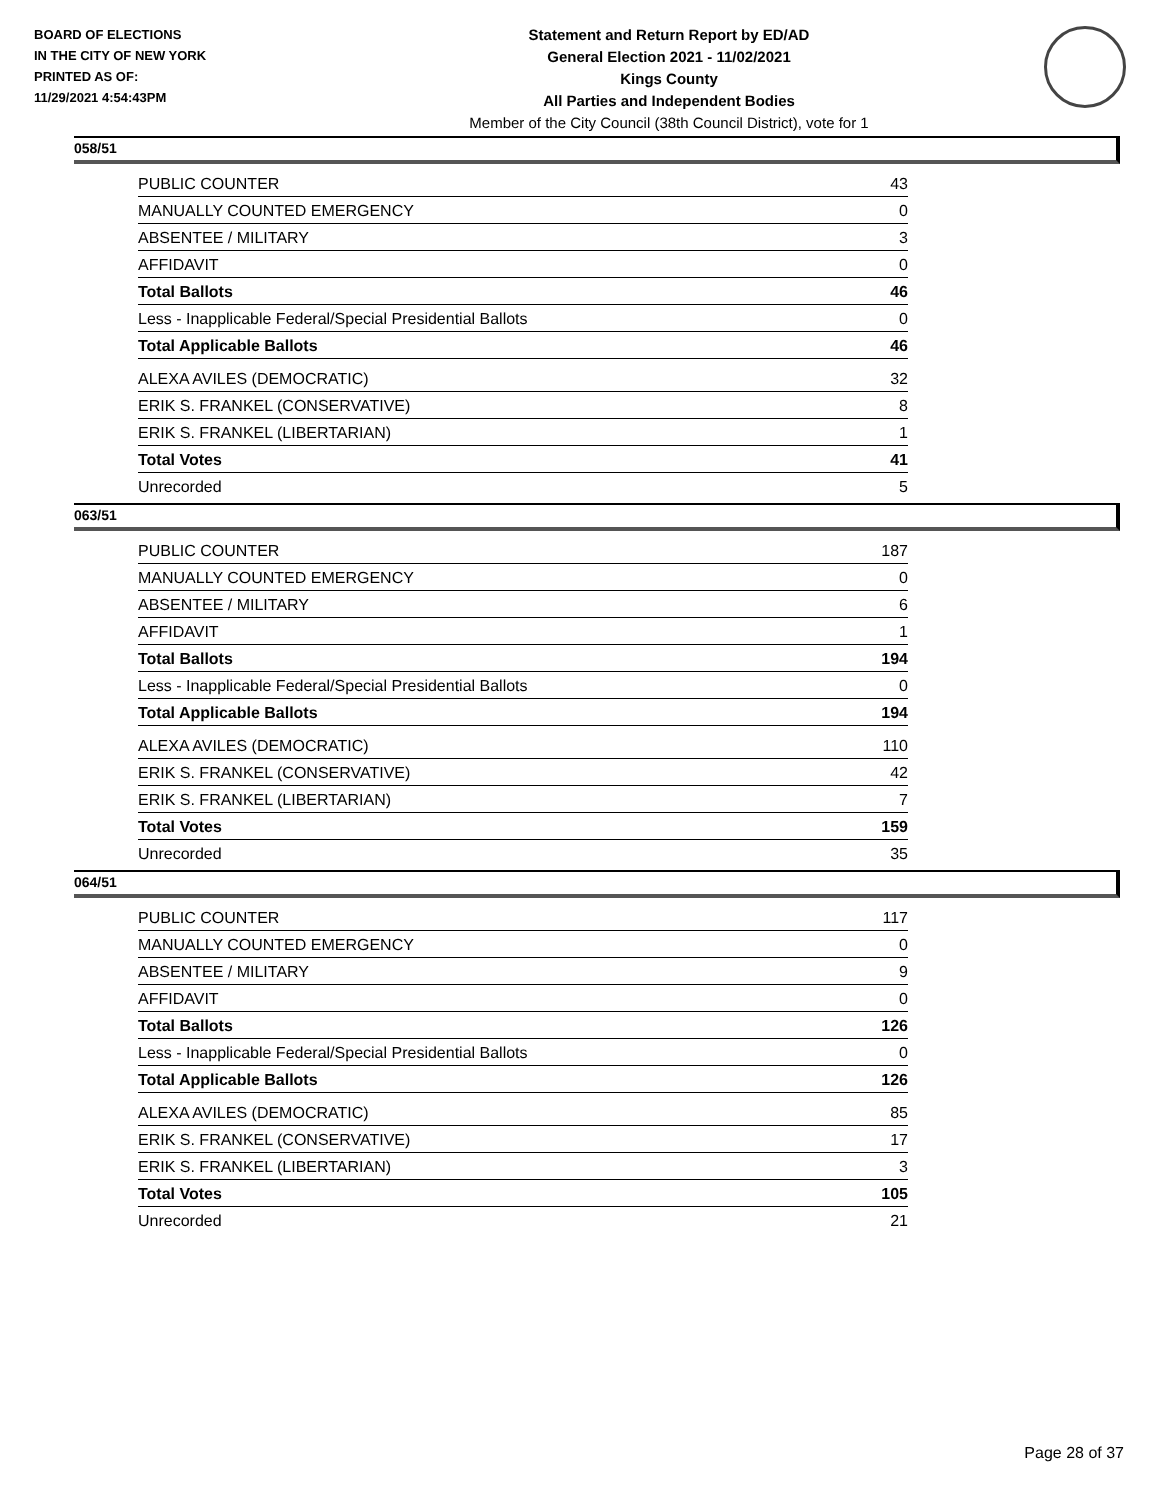BOARD OF ELECTIONS
IN THE CITY OF NEW YORK
PRINTED AS OF:
11/29/2021 4:54:43PM
Statement and Return Report by ED/AD
General Election 2021 - 11/02/2021
Kings County
All Parties and Independent Bodies
Member of the City Council (38th Council District), vote for 1
058/51
| PUBLIC COUNTER | 43 |
| MANUALLY COUNTED EMERGENCY | 0 |
| ABSENTEE / MILITARY | 3 |
| AFFIDAVIT | 0 |
| Total Ballots | 46 |
| Less - Inapplicable Federal/Special Presidential Ballots | 0 |
| Total Applicable Ballots | 46 |
| ALEXA AVILES (DEMOCRATIC) | 32 |
| ERIK S. FRANKEL (CONSERVATIVE) | 8 |
| ERIK S. FRANKEL (LIBERTARIAN) | 1 |
| Total Votes | 41 |
| Unrecorded | 5 |
063/51
| PUBLIC COUNTER | 187 |
| MANUALLY COUNTED EMERGENCY | 0 |
| ABSENTEE / MILITARY | 6 |
| AFFIDAVIT | 1 |
| Total Ballots | 194 |
| Less - Inapplicable Federal/Special Presidential Ballots | 0 |
| Total Applicable Ballots | 194 |
| ALEXA AVILES (DEMOCRATIC) | 110 |
| ERIK S. FRANKEL (CONSERVATIVE) | 42 |
| ERIK S. FRANKEL (LIBERTARIAN) | 7 |
| Total Votes | 159 |
| Unrecorded | 35 |
064/51
| PUBLIC COUNTER | 117 |
| MANUALLY COUNTED EMERGENCY | 0 |
| ABSENTEE / MILITARY | 9 |
| AFFIDAVIT | 0 |
| Total Ballots | 126 |
| Less - Inapplicable Federal/Special Presidential Ballots | 0 |
| Total Applicable Ballots | 126 |
| ALEXA AVILES (DEMOCRATIC) | 85 |
| ERIK S. FRANKEL (CONSERVATIVE) | 17 |
| ERIK S. FRANKEL (LIBERTARIAN) | 3 |
| Total Votes | 105 |
| Unrecorded | 21 |
Page 28 of 37